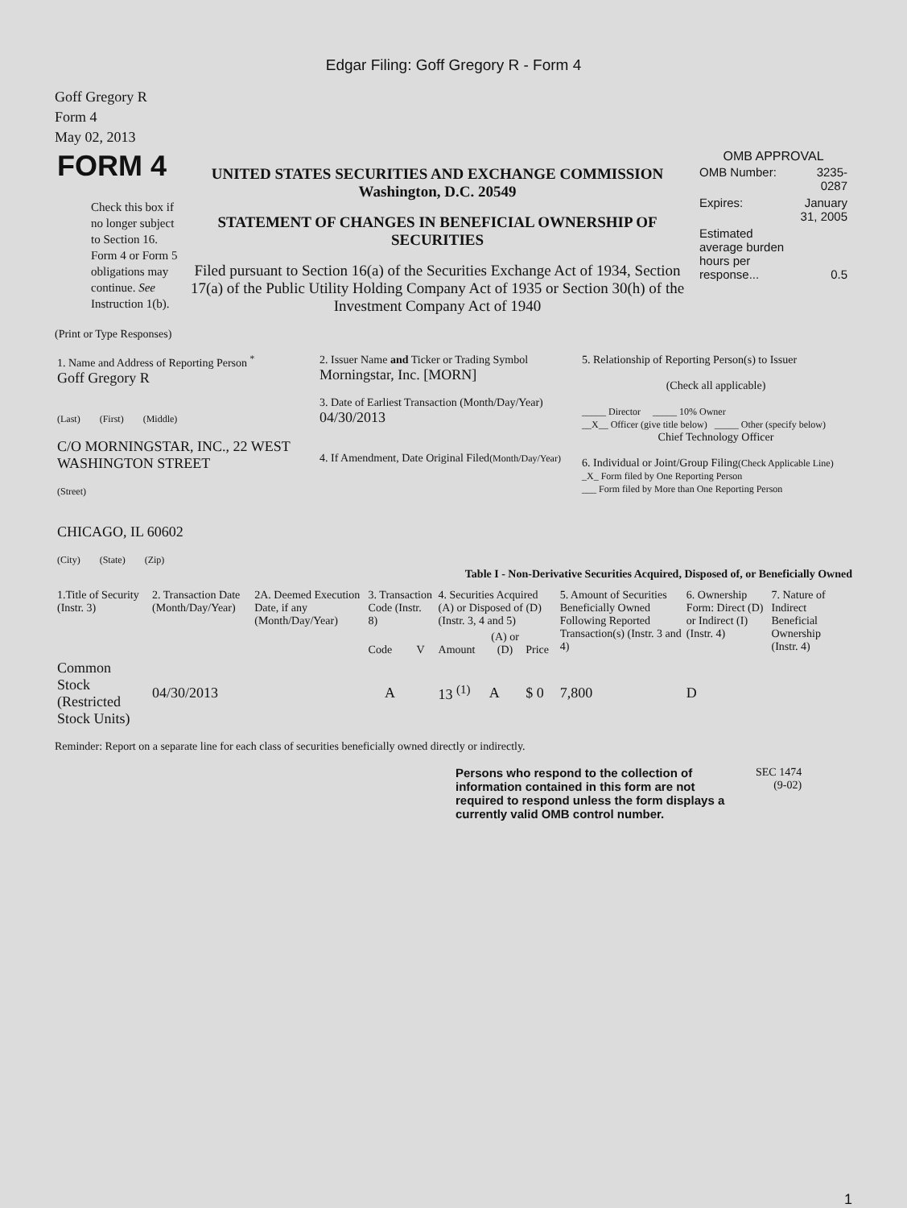Edgar Filing: Goff Gregory R - Form 4
Goff Gregory R
Form 4
May 02, 2013
| FORM 4 Check this box if no longer subject to Section 16. Form 4 or Form 5 obligations may continue. See Instruction 1(b). | UNITED STATES SECURITIES AND EXCHANGE COMMISSION Washington, D.C. 20549 STATEMENT OF CHANGES IN BENEFICIAL OWNERSHIP OF SECURITIES Filed pursuant to Section 16(a) of the Securities Exchange Act of 1934, Section 17(a) of the Public Utility Holding Company Act of 1935 or Section 30(h) of the Investment Company Act of 1940 | OMB APPROVAL / OMB Number: / 3235-0287 / / Expires: / January 31, 2005 / / Estimated average burden hours per response... / 0.5 / |
(Print or Type Responses)
| 1. Name and Address of Reporting Person <sup>*</sup> Goff Gregory R (Last) (First) (Middle) C/O MORNINGSTAR, INC., 22 WEST WASHINGTON STREET (Street) CHICAGO, IL 60602 (City) (State) (Zip) | 2. Issuer Name and Ticker or Trading Symbol Morningstar, Inc. [MORN] 3. Date of Earliest Transaction (Month/Day/Year) 04/30/2013 4. If Amendment, Date Original Filed (Month/Day/Year) | 5. Relationship of Reporting Person(s) to Issuer (Check all applicable) _____ Director _____ 10% Owner __X__ Officer (give title below) _____ Other (specify below) Chief Technology Officer 6. Individual or Joint/Group Filing (Check Applicable Line) _X_ Form filed by One Reporting Person ___ Form filed by More than One Reporting Person |
Table I - Non-Derivative Securities Acquired, Disposed of, or Beneficially Owned
| 1.Title of Security (Instr. 3) | 2. Transaction Date (Month/Day/Year) | 2A. Deemed Execution Date, if any (Month/Day/Year) | 3. Transaction Code (Instr. 8) | | 4. Securities Acquired (A) or Disposed of (D) (Instr. 3, 4 and 5) | | | 5. Amount of Securities Beneficially Owned Following Reported Transaction(s) (Instr. 3 and 4) | 6. Ownership Form: Direct (D) or Indirect (I) (Instr. 4) | 7. Nature of Indirect Beneficial Ownership (Instr. 4) |
| --- | --- | --- | --- | --- | --- | --- | --- | --- | --- | --- |
| | | | Code | V | Amount | (A) or (D) | Price | | | |
| Common Stock (Restricted Stock Units) | 04/30/2013 | | A | | 13 <sup>(1)</sup> | A | $ 0 | 7,800 | D | |
Reminder: Report on a separate line for each class of securities beneficially owned directly or indirectly.
| Persons who respond to the collection of information contained in this form are not required to respond unless the form displays a currently valid OMB control number. | SEC 1474 (9-02) |
1